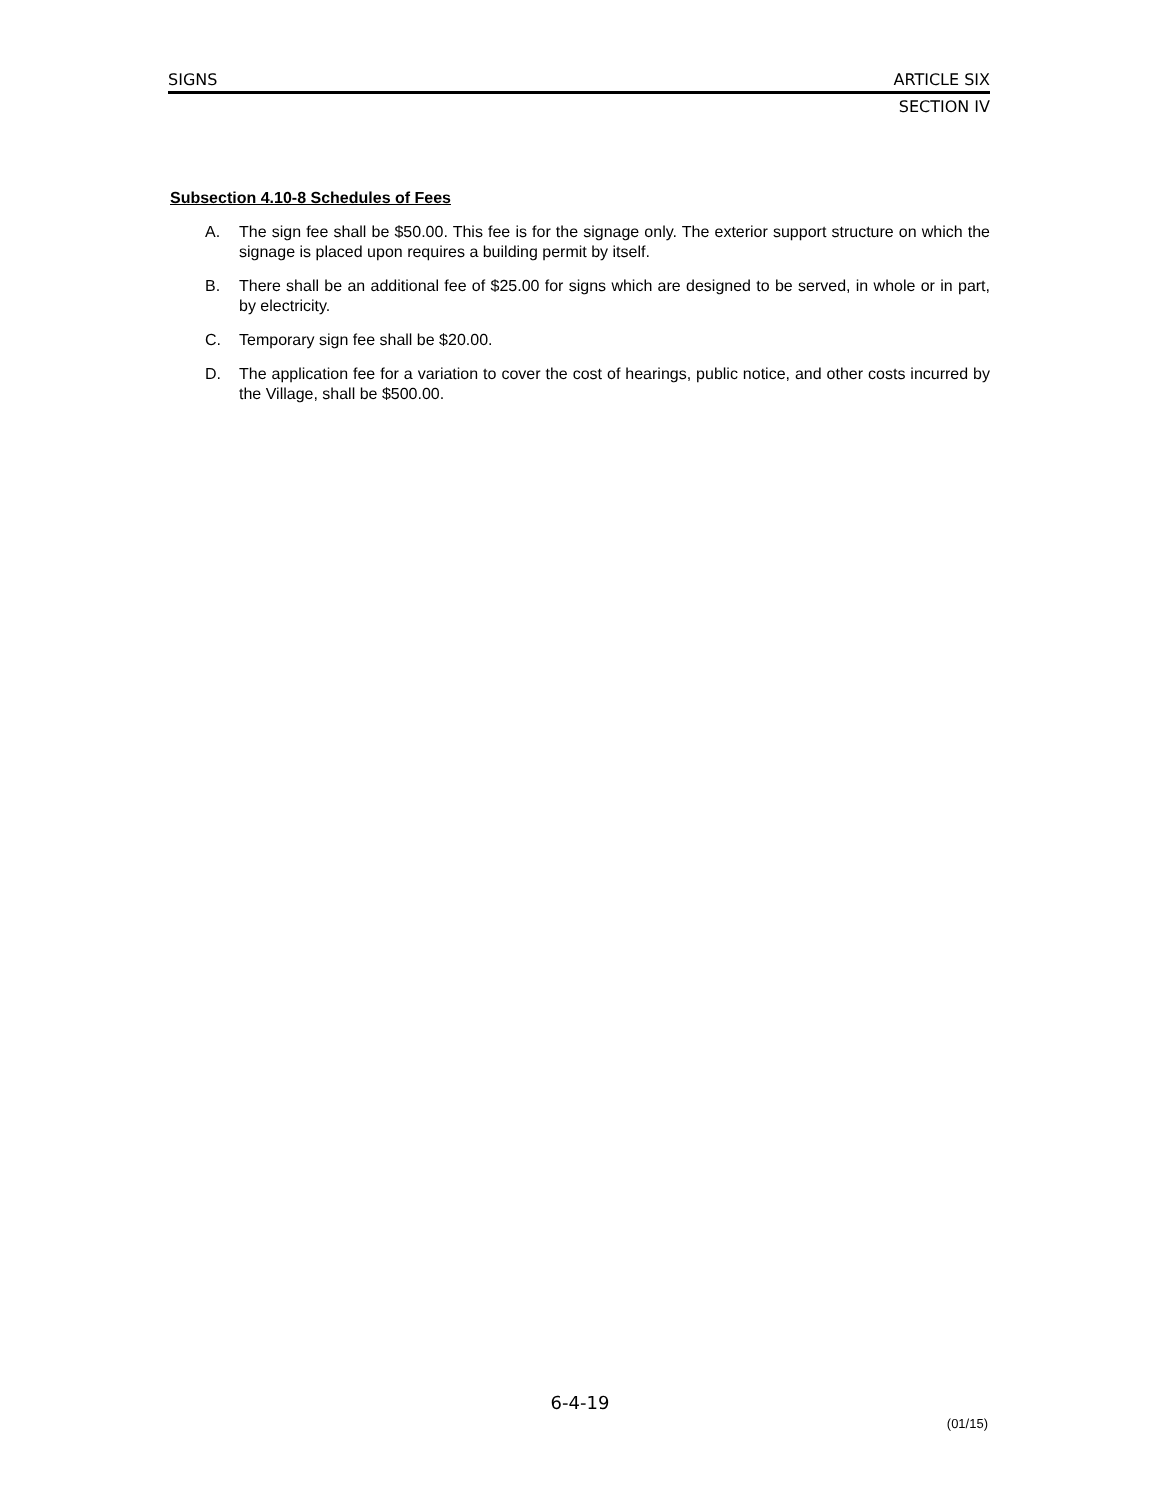SIGNS ARTICLE SIX
SECTION IV
Subsection 4.10-8 Schedules of Fees
A. The sign fee shall be $50.00. This fee is for the signage only. The exterior support structure on which the signage is placed upon requires a building permit by itself.
B. There shall be an additional fee of $25.00 for signs which are designed to be served, in whole or in part, by electricity.
C. Temporary sign fee shall be $20.00.
D. The application fee for a variation to cover the cost of hearings, public notice, and other costs incurred by the Village, shall be $500.00.
6-4-19
(01/15)